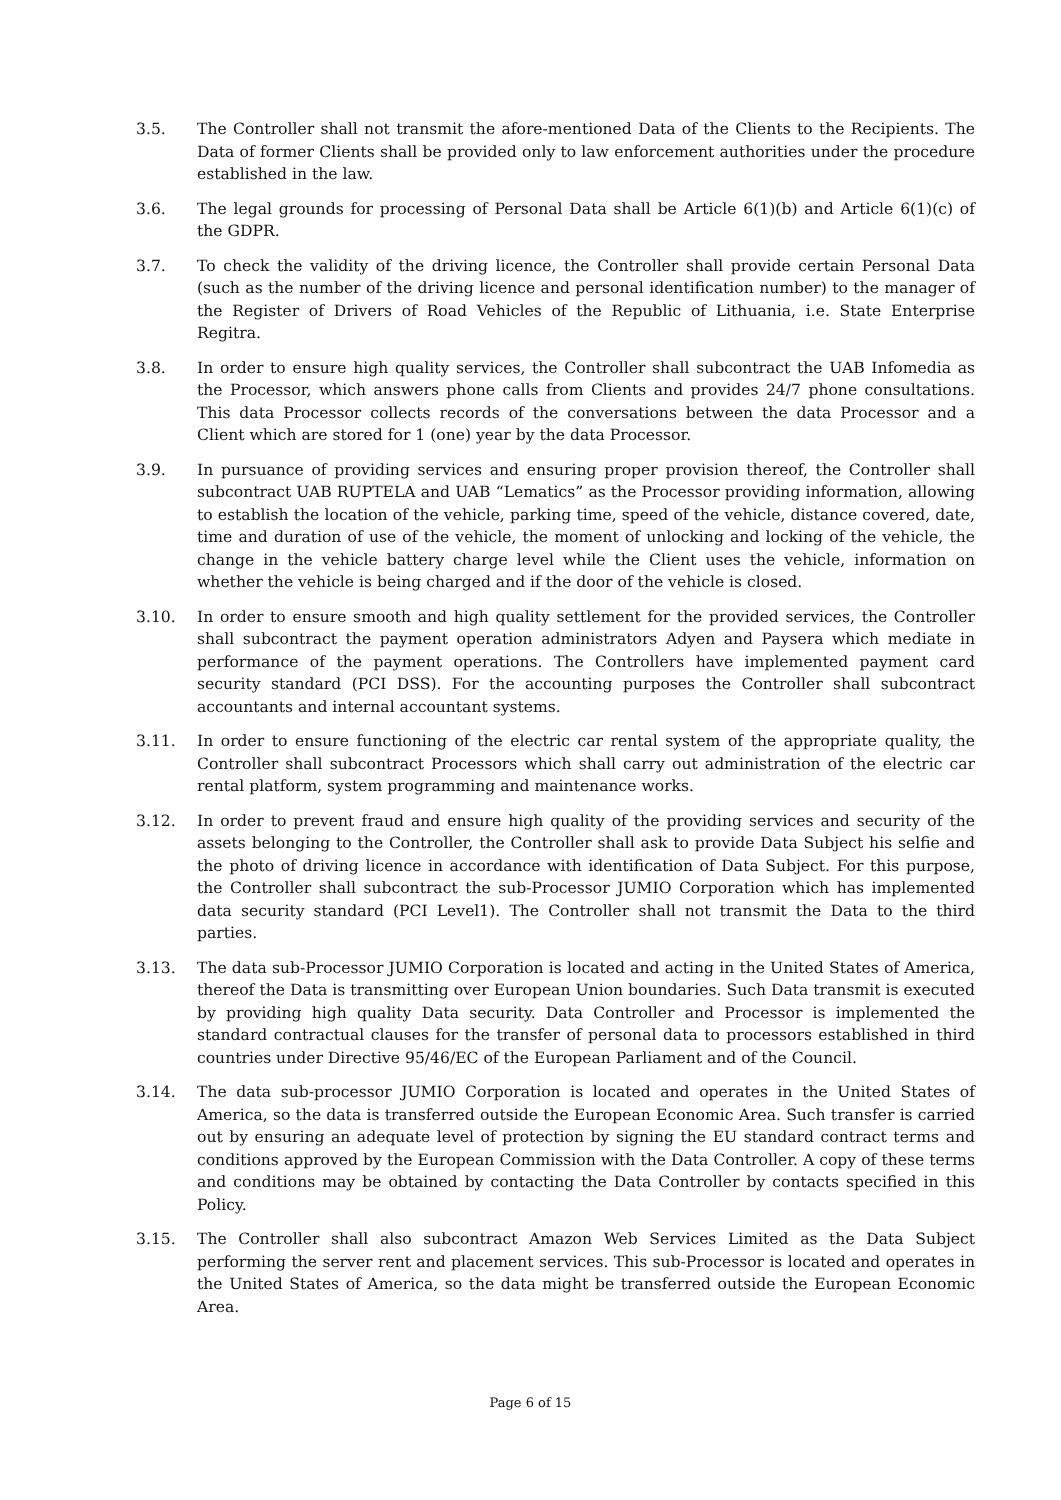3.5. The Controller shall not transmit the afore-mentioned Data of the Clients to the Recipients. The Data of former Clients shall be provided only to law enforcement authorities under the procedure established in the law.
3.6. The legal grounds for processing of Personal Data shall be Article 6(1)(b) and Article 6(1)(c) of the GDPR.
3.7. To check the validity of the driving licence, the Controller shall provide certain Personal Data (such as the number of the driving licence and personal identification number) to the manager of the Register of Drivers of Road Vehicles of the Republic of Lithuania, i.e. State Enterprise Regitra.
3.8. In order to ensure high quality services, the Controller shall subcontract the UAB Infomedia as the Processor, which answers phone calls from Clients and provides 24/7 phone consultations. This data Processor collects records of the conversations between the data Processor and a Client which are stored for 1 (one) year by the data Processor.
3.9. In pursuance of providing services and ensuring proper provision thereof, the Controller shall subcontract UAB RUPTELA and UAB “Lematics” as the Processor providing information, allowing to establish the location of the vehicle, parking time, speed of the vehicle, distance covered, date, time and duration of use of the vehicle, the moment of unlocking and locking of the vehicle, the change in the vehicle battery charge level while the Client uses the vehicle, information on whether the vehicle is being charged and if the door of the vehicle is closed.
3.10. In order to ensure smooth and high quality settlement for the provided services, the Controller shall subcontract the payment operation administrators Adyen and Paysera which mediate in performance of the payment operations. The Controllers have implemented payment card security standard (PCI DSS). For the accounting purposes the Controller shall subcontract accountants and internal accountant systems.
3.11. In order to ensure functioning of the electric car rental system of the appropriate quality, the Controller shall subcontract Processors which shall carry out administration of the electric car rental platform, system programming and maintenance works.
3.12. In order to prevent fraud and ensure high quality of the providing services and security of the assets belonging to the Controller, the Controller shall ask to provide Data Subject his selfie and the photo of driving licence in accordance with identification of Data Subject. For this purpose, the Controller shall subcontract the sub-Processor JUMIO Corporation which has implemented data security standard (PCI Level1). The Controller shall not transmit the Data to the third parties.
3.13. The data sub-Processor JUMIO Corporation is located and acting in the United States of America, thereof the Data is transmitting over European Union boundaries. Such Data transmit is executed by providing high quality Data security. Data Controller and Processor is implemented the standard contractual clauses for the transfer of personal data to processors established in third countries under Directive 95/46/EC of the European Parliament and of the Council.
3.14. The data sub-processor JUMIO Corporation is located and operates in the United States of America, so the data is transferred outside the European Economic Area. Such transfer is carried out by ensuring an adequate level of protection by signing the EU standard contract terms and conditions approved by the European Commission with the Data Controller. A copy of these terms and conditions may be obtained by contacting the Data Controller by contacts specified in this Policy.
3.15. The Controller shall also subcontract Amazon Web Services Limited as the Data Subject performing the server rent and placement services. This sub-Processor is located and operates in the United States of America, so the data might be transferred outside the European Economic Area.
Page 6 of 15